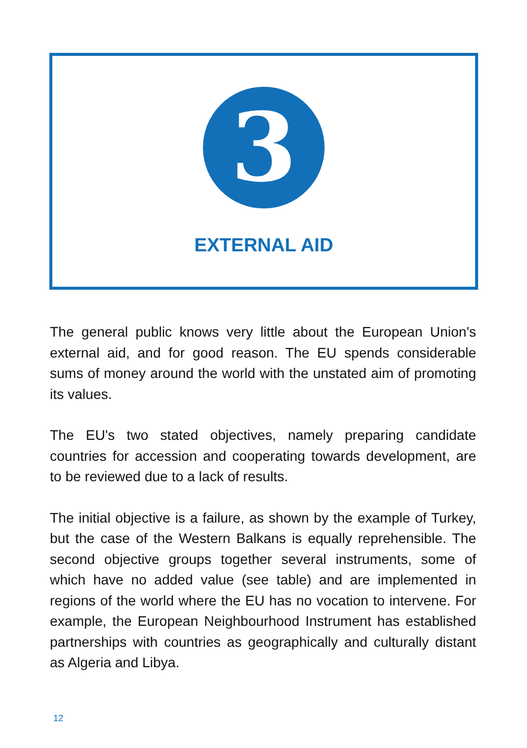3
EXTERNAL AID
The general public knows very little about the European Union's external aid, and for good reason. The EU spends considerable sums of money around the world with the unstated aim of promoting its values.
The EU's two stated objectives, namely preparing candidate countries for accession and cooperating towards development, are to be reviewed due to a lack of results.
The initial objective is a failure, as shown by the example of Turkey, but the case of the Western Balkans is equally reprehensible. The second objective groups together several instruments, some of which have no added value (see table) and are implemented in regions of the world where the EU has no vocation to intervene. For example, the European Neighbourhood Instrument has established partnerships with countries as geographically and culturally distant as Algeria and Libya.
12